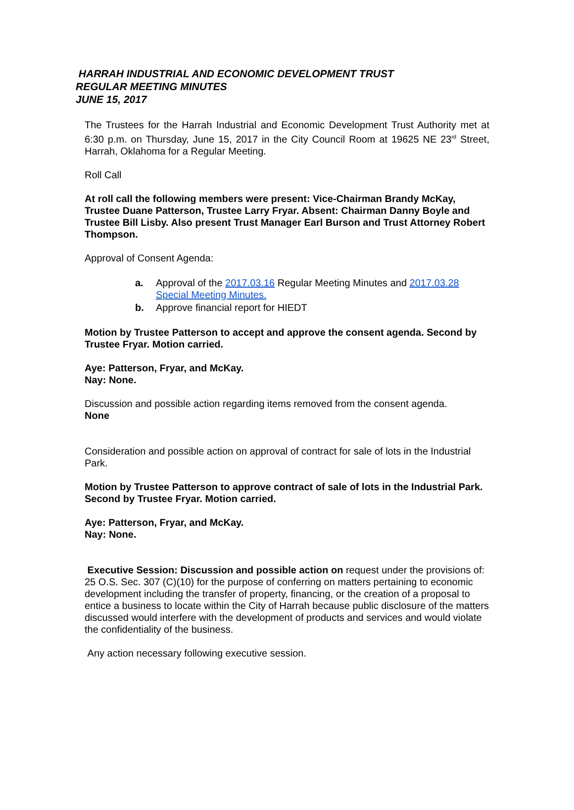HARRAH INDUSTRIAL AND ECONOMIC DEVELOPMENT TRUST
REGULAR MEETING MINUTES
JUNE 15, 2017
The Trustees for the Harrah Industrial and Economic Development Trust Authority met at 6:30 p.m. on Thursday, June 15, 2017 in the City Council Room at 19625 NE 23<sup>rd</sup> Street, Harrah, Oklahoma for a Regular Meeting.
Roll Call
At roll call the following members were present: Vice-Chairman Brandy McKay, Trustee Duane Patterson, Trustee Larry Fryar. Absent: Chairman Danny Boyle and Trustee Bill Lisby. Also present Trust Manager Earl Burson and Trust Attorney Robert Thompson.
Approval of Consent Agenda:
a. Approval of the 2017.03.16 Regular Meeting Minutes and 2017.03.28 Special Meeting Minutes.
b. Approve financial report for HIEDT
Motion by Trustee Patterson to accept and approve the consent agenda. Second by Trustee Fryar. Motion carried.
Aye: Patterson, Fryar, and McKay.
Nay: None.
Discussion and possible action regarding items removed from the consent agenda.
None
Consideration and possible action on approval of contract for sale of lots in the Industrial Park.
Motion by Trustee Patterson to approve contract of sale of lots in the Industrial Park. Second by Trustee Fryar. Motion carried.
Aye: Patterson, Fryar, and McKay.
Nay: None.
Executive Session: Discussion and possible action on request under the provisions of: 25 O.S. Sec. 307 (C)(10) for the purpose of conferring on matters pertaining to economic development including the transfer of property, financing, or the creation of a proposal to entice a business to locate within the City of Harrah because public disclosure of the matters discussed would interfere with the development of products and services and would violate the confidentiality of the business.
Any action necessary following executive session.